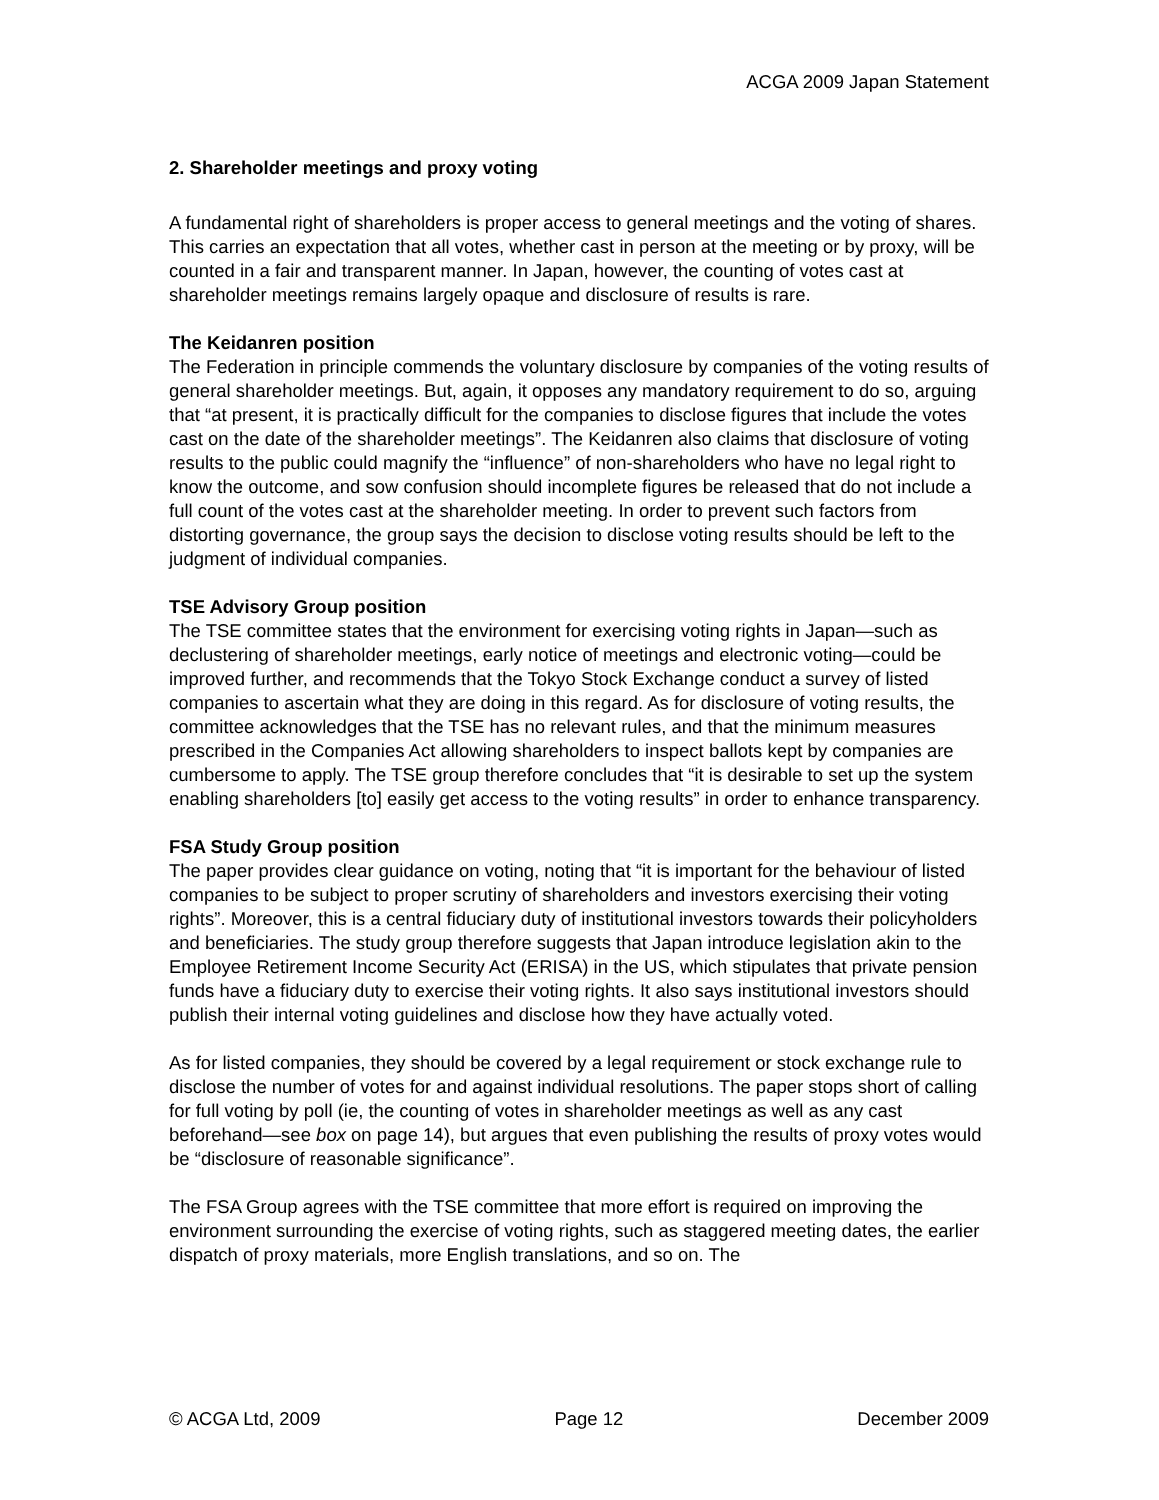ACGA 2009 Japan Statement
2. Shareholder meetings and proxy voting
A fundamental right of shareholders is proper access to general meetings and the voting of shares. This carries an expectation that all votes, whether cast in person at the meeting or by proxy, will be counted in a fair and transparent manner. In Japan, however, the counting of votes cast at shareholder meetings remains largely opaque and disclosure of results is rare.
The Keidanren position
The Federation in principle commends the voluntary disclosure by companies of the voting results of general shareholder meetings. But, again, it opposes any mandatory requirement to do so, arguing that “at present, it is practically difficult for the companies to disclose figures that include the votes cast on the date of the shareholder meetings”. The Keidanren also claims that disclosure of voting results to the public could magnify the “influence” of non-shareholders who have no legal right to know the outcome, and sow confusion should incomplete figures be released that do not include a full count of the votes cast at the shareholder meeting. In order to prevent such factors from distorting governance, the group says the decision to disclose voting results should be left to the judgment of individual companies.
TSE Advisory Group position
The TSE committee states that the environment for exercising voting rights in Japan—such as declustering of shareholder meetings, early notice of meetings and electronic voting—could be improved further, and recommends that the Tokyo Stock Exchange conduct a survey of listed companies to ascertain what they are doing in this regard. As for disclosure of voting results, the committee acknowledges that the TSE has no relevant rules, and that the minimum measures prescribed in the Companies Act allowing shareholders to inspect ballots kept by companies are cumbersome to apply. The TSE group therefore concludes that “it is desirable to set up the system enabling shareholders [to] easily get access to the voting results” in order to enhance transparency.
FSA Study Group position
The paper provides clear guidance on voting, noting that “it is important for the behaviour of listed companies to be subject to proper scrutiny of shareholders and investors exercising their voting rights”. Moreover, this is a central fiduciary duty of institutional investors towards their policyholders and beneficiaries. The study group therefore suggests that Japan introduce legislation akin to the Employee Retirement Income Security Act (ERISA) in the US, which stipulates that private pension funds have a fiduciary duty to exercise their voting rights. It also says institutional investors should publish their internal voting guidelines and disclose how they have actually voted.
As for listed companies, they should be covered by a legal requirement or stock exchange rule to disclose the number of votes for and against individual resolutions. The paper stops short of calling for full voting by poll (ie, the counting of votes in shareholder meetings as well as any cast beforehand—see box on page 14), but argues that even publishing the results of proxy votes would be “disclosure of reasonable significance”.
The FSA Group agrees with the TSE committee that more effort is required on improving the environment surrounding the exercise of voting rights, such as staggered meeting dates, the earlier dispatch of proxy materials, more English translations, and so on. The
© ACGA Ltd, 2009 Page 12 December 2009